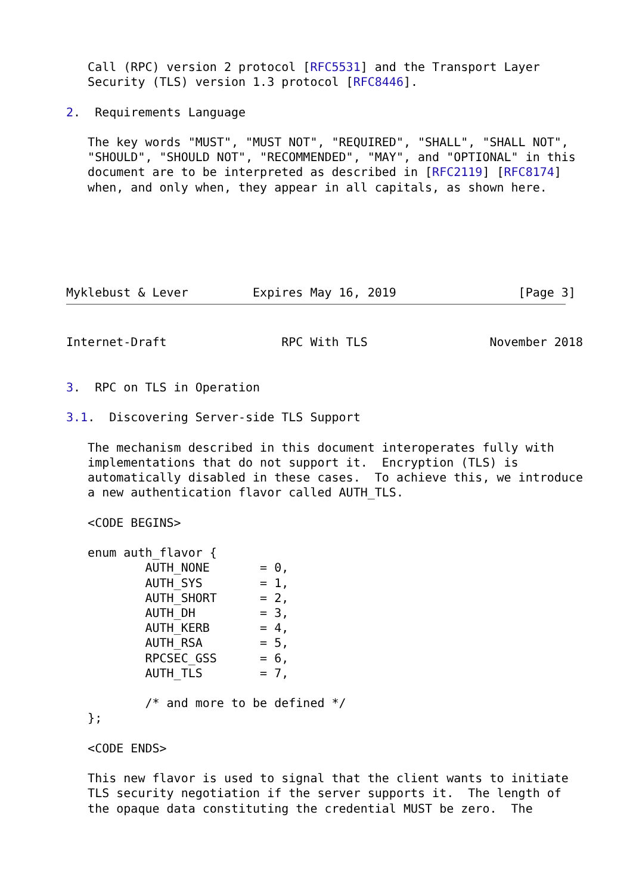Call (RPC) version 2 protocol [RFC5531] and the Transport Layer
   Security (TLS) version 1.3 protocol [RFC8446].

2.  Requirements Language

   The key words "MUST", "MUST NOT", "REQUIRED", "SHALL", "SHALL NOT",
   "SHOULD", "SHOULD NOT", "RECOMMENDED", "MAY", and "OPTIONAL" in this
   document are to be interpreted as described in [RFC2119] [RFC8174]
   when, and only when, they appear in all capitals, as shown here.






Myklebust & Lever         Expires May 16, 2019                 [Page 3]
Internet-Draft                RPC With TLS                 November 2018


3.  RPC on TLS in Operation

3.1.  Discovering Server-side TLS Support

   The mechanism described in this document interoperates fully with
   implementations that do not support it.  Encryption (TLS) is
   automatically disabled in these cases.  To achieve this, we introduce
   a new authentication flavor called AUTH_TLS.

   <CODE BEGINS>

   enum auth_flavor {
           AUTH_NONE       = 0,
           AUTH_SYS        = 1,
           AUTH_SHORT      = 2,
           AUTH_DH         = 3,
           AUTH_KERB       = 4,
           AUTH_RSA        = 5,
           RPCSEC_GSS      = 6,
           AUTH_TLS        = 7,

           /* and more to be defined */
   };

   <CODE ENDS>

   This new flavor is used to signal that the client wants to initiate
   TLS security negotiation if the server supports it.  The length of
   the opaque data constituting the credential MUST be zero.  The